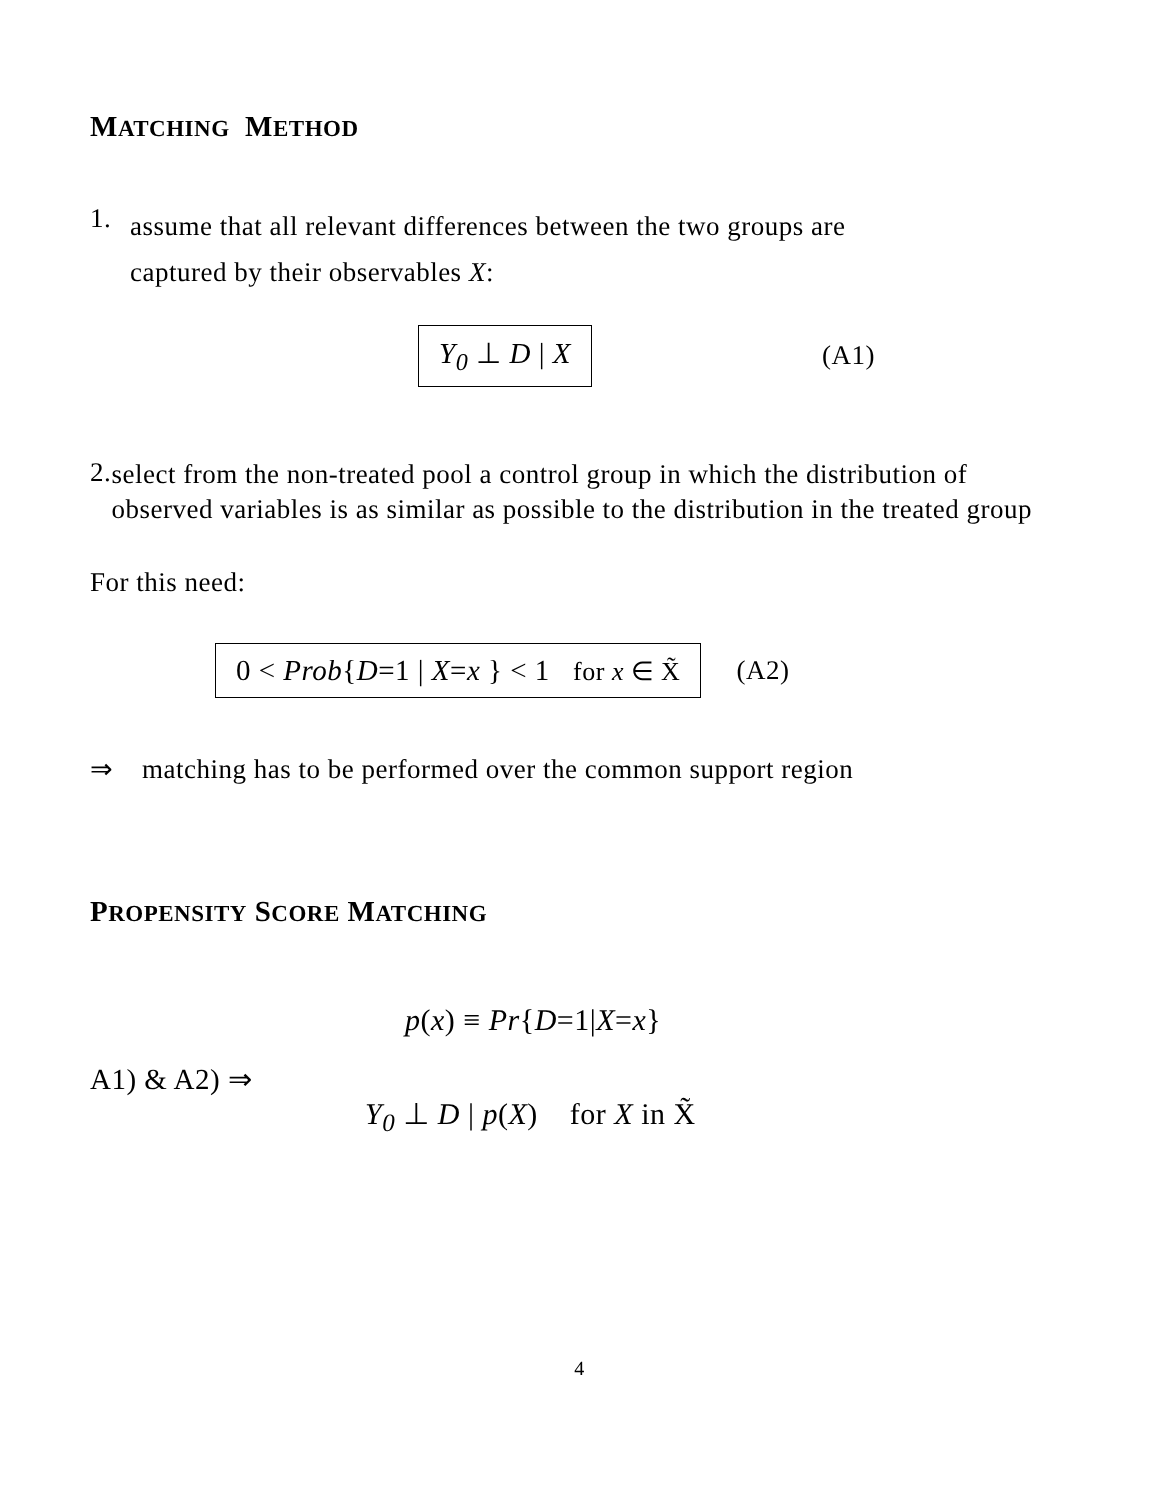MATCHING METHOD
1.
assume that all relevant differences between the two groups are
captured by their observables X:
Y<sub>0</sub> ⊥ D | X (A1)
2.
select from the non-treated pool a control group in which the distribution of observed variables is as similar as possible to the distribution in the treated group
For this need:
0 < Prob{D=1 | X=x } < 1 for x ∈ X̃ (A2)
⇒ matching has to be performed over the common support region
PROPENSITY SCORE MATCHING
p(x) ≡ Pr{D=1|X=x}
A1) & A2) ⇒
Y<sub>0</sub> ⊥ D | p(X) for X in X̃
4